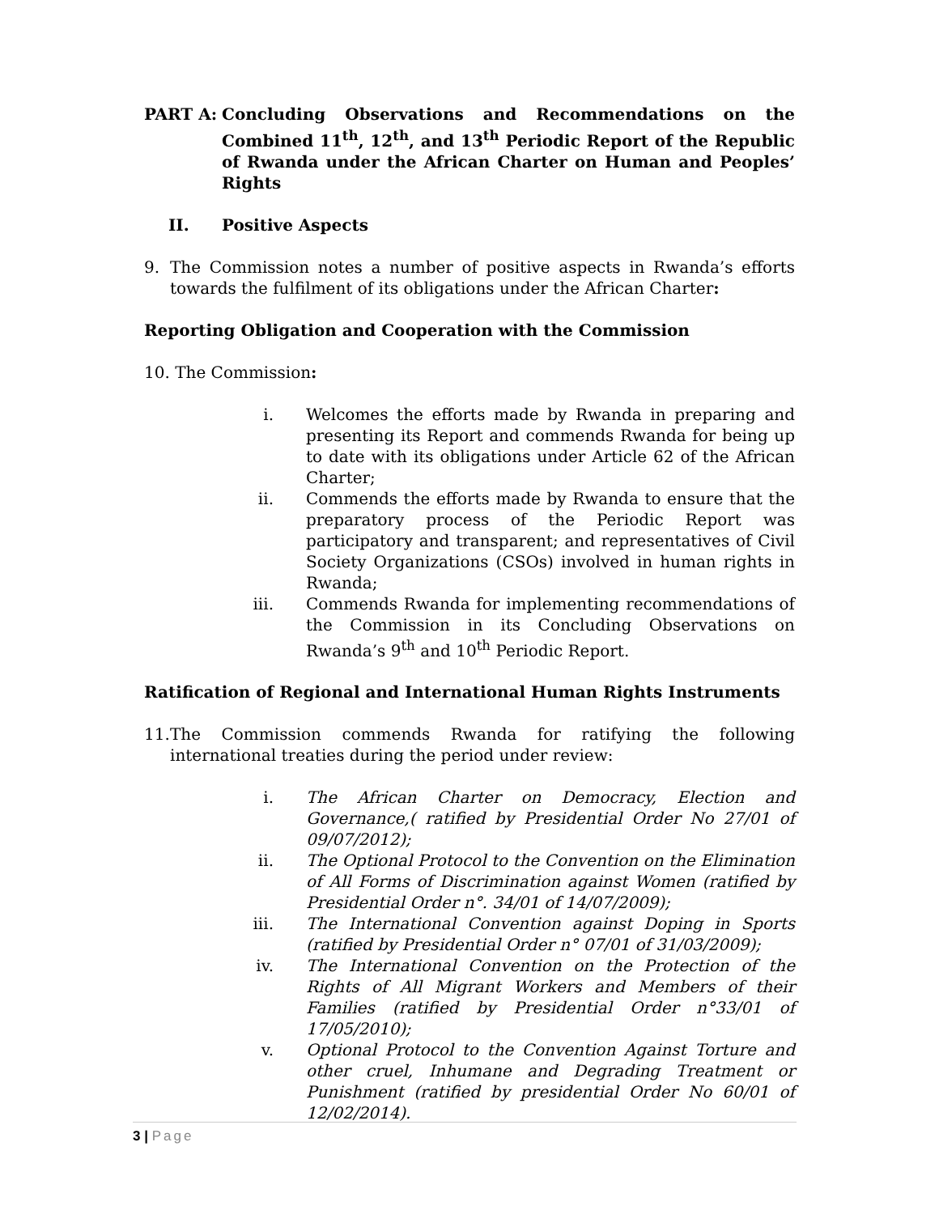PART A: Concluding Observations and Recommendations on the Combined 11<sup>th</sup>, 12<sup>th</sup>, and 13<sup>th</sup> Periodic Report of the Republic of Rwanda under the African Charter on Human and Peoples’ Rights
II. Positive Aspects
9. The Commission notes a number of positive aspects in Rwanda’s efforts towards the fulfilment of its obligations under the African Charter:
Reporting Obligation and Cooperation with the Commission
10. The Commission:
i. Welcomes the efforts made by Rwanda in preparing and presenting its Report and commends Rwanda for being up to date with its obligations under Article 62 of the African Charter;
ii. Commends the efforts made by Rwanda to ensure that the preparatory process of the Periodic Report was participatory and transparent; and representatives of Civil Society Organizations (CSOs) involved in human rights in Rwanda;
iii. Commends Rwanda for implementing recommendations of the Commission in its Concluding Observations on Rwanda’s 9<sup>th</sup> and 10<sup>th</sup> Periodic Report.
Ratification of Regional and International Human Rights Instruments
11.
The Commission commends Rwanda for ratifying the following international treaties during the period under review:
i. The African Charter on Democracy, Election and Governance,( ratified by Presidential Order No 27/01 of 09/07/2012);
ii. The Optional Protocol to the Convention on the Elimination of All Forms of Discrimination against Women (ratified by Presidential Order n°. 34/01 of 14/07/2009);
iii. The International Convention against Doping in Sports (ratified by Presidential Order n° 07/01 of 31/03/2009);
iv. The International Convention on the Protection of the Rights of All Migrant Workers and Members of their Families (ratified by Presidential Order n°33/01 of 17/05/2010);
v. Optional Protocol to the Convention Against Torture and other cruel, Inhumane and Degrading Treatment or Punishment (ratified by presidential Order No 60/01 of 12/02/2014).
3 | Page